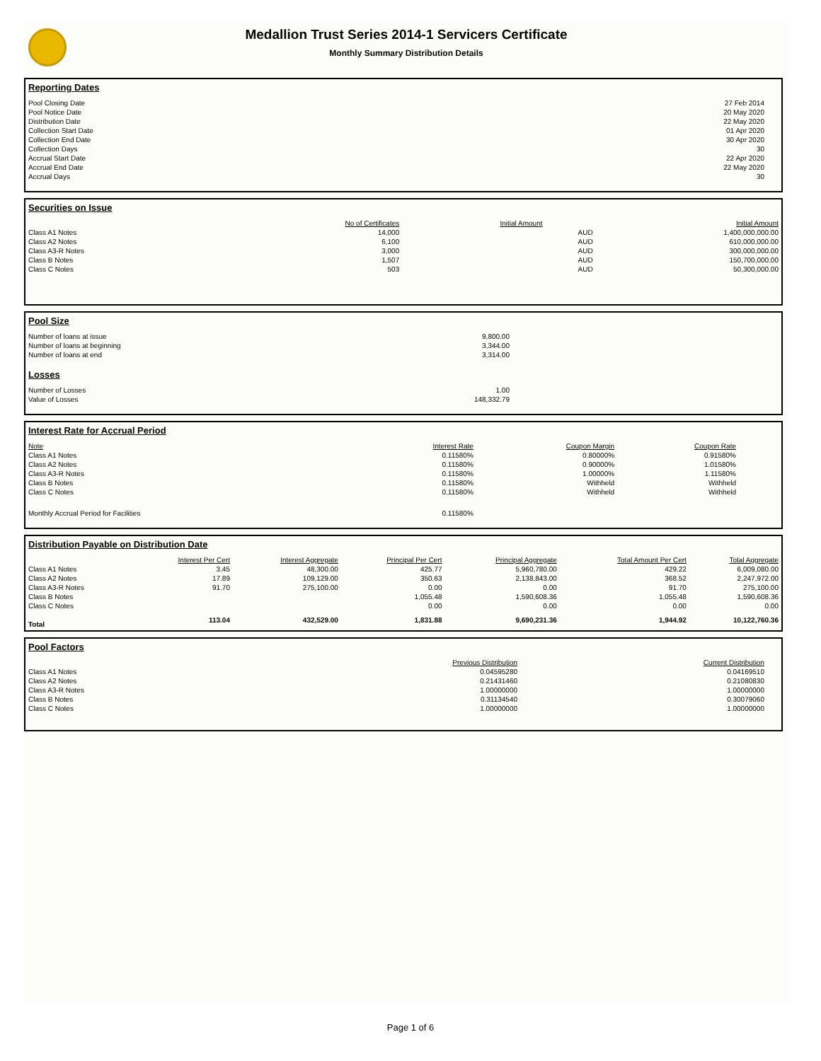Medallion Trust Series 2014-1 Servicers Certificate
Monthly Summary Distribution Details
Reporting Dates
| Pool Closing Date | 27 Feb 2014 | |
| Pool Notice Date | 20 May 2020 | |
| Distribution Date | 22 May 2020 | |
| Collection Start Date | 01 Apr 2020 | |
| Collection End Date | 30 Apr 2020 | |
| Collection Days | 30 | |
| Accrual Start Date | 22 Apr 2020 | |
| Accrual End Date | 22 May 2020 | |
| Accrual Days | 30 | |
Securities on Issue
| | No of Certificates | Initial Amount | | Initial Amount |
| --- | --- | --- | --- | --- |
| Class A1 Notes | 14,000 | | AUD | 1,400,000,000.00 |
| Class A2 Notes | 6,100 | | AUD | 610,000,000.00 |
| Class A3-R Notes | 3,000 | | AUD | 300,000,000.00 |
| Class B Notes | 1,507 | | AUD | 150,700,000.00 |
| Class C Notes | 503 | | AUD | 50,300,000.00 |
Pool Size
| Number of loans at issue | 9,800.00 |
| Number of loans at beginning | 3,344.00 |
| Number of loans at end | 3,314.00 |
Losses
| Number of Losses | 1.00 |
| Value of Losses | 148,332.79 |
Interest Rate for Accrual Period
| Note | Interest Rate | Coupon Margin | Coupon Rate | |
| --- | --- | --- | --- | --- |
| Class A1 Notes | 0.11580% | 0.80000% | 0.91580% | |
| Class A2 Notes | 0.11580% | 0.90000% | 1.01580% | |
| Class A3-R Notes | 0.11580% | 1.00000% | 1.11580% | |
| Class B Notes | 0.11580% | Withheld | Withheld | |
| Class C Notes | 0.11580% | Withheld | Withheld | |
| Monthly Accrual Period for Facilities | 0.11580% | | | |
Distribution Payable on Distribution Date
| | Interest Per Cert | Interest Aggregate | Principal Per Cert | Principal Aggregate | Total Amount Per Cert | Total Aggregate |
| --- | --- | --- | --- | --- | --- | --- |
| Class A1 Notes | 3.45 | 48,300.00 | 425.77 | 5,960,780.00 | 429.22 | 6,009,080.00 |
| Class A2 Notes | 17.89 | 109,129.00 | 350.63 | 2,138,843.00 | 368.52 | 2,247,972.00 |
| Class A3-R Notes | 91.70 | 275,100.00 | 0.00 | 0.00 | 91.70 | 275,100.00 |
| Class B Notes | | | 1,055.48 | 1,590,608.36 | 1,055.48 | 1,590,608.36 |
| Class C Notes | | | 0.00 | 0.00 | 0.00 | 0.00 |
| Total | 113.04 | 432,529.00 | 1,831.88 | 9,690,231.36 | 1,944.92 | 10,122,760.36 |
Pool Factors
| | Previous Distribution | Current Distribution | |
| --- | --- | --- | --- |
| Class A1 Notes | 0.04595280 | 0.04169510 | |
| Class A2 Notes | 0.21431460 | 0.21080830 | |
| Class A3-R Notes | 1.00000000 | 1.00000000 | |
| Class B Notes | 0.31134540 | 0.30079060 | |
| Class C Notes | 1.00000000 | 1.00000000 | |
Page 1 of 6